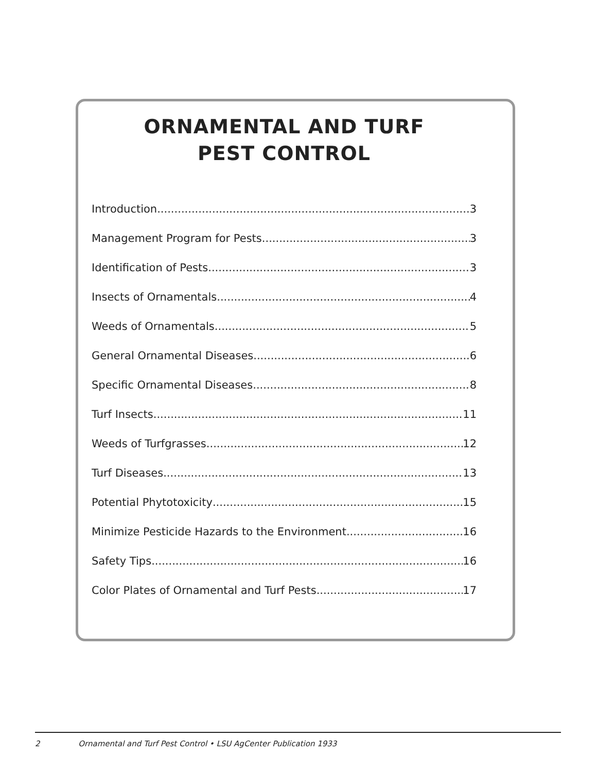ORNAMENTAL AND TURF
PEST CONTROL
Introduction 3
Management Program for Pests 3
Identification of Pests 3
Insects of Ornamentals 4
Weeds of Ornamentals 5
General Ornamental Diseases 6
Specific Ornamental Diseases 8
Turf Insects 11
Weeds of Turfgrasses 12
Turf Diseases 13
Potential Phytotoxicity 15
Minimize Pesticide Hazards to the Environment 16
Safety Tips 16
Color Plates of Ornamental and Turf Pests 17
2 Ornamental and Turf Pest Control • LSU AgCenter Publication 1933